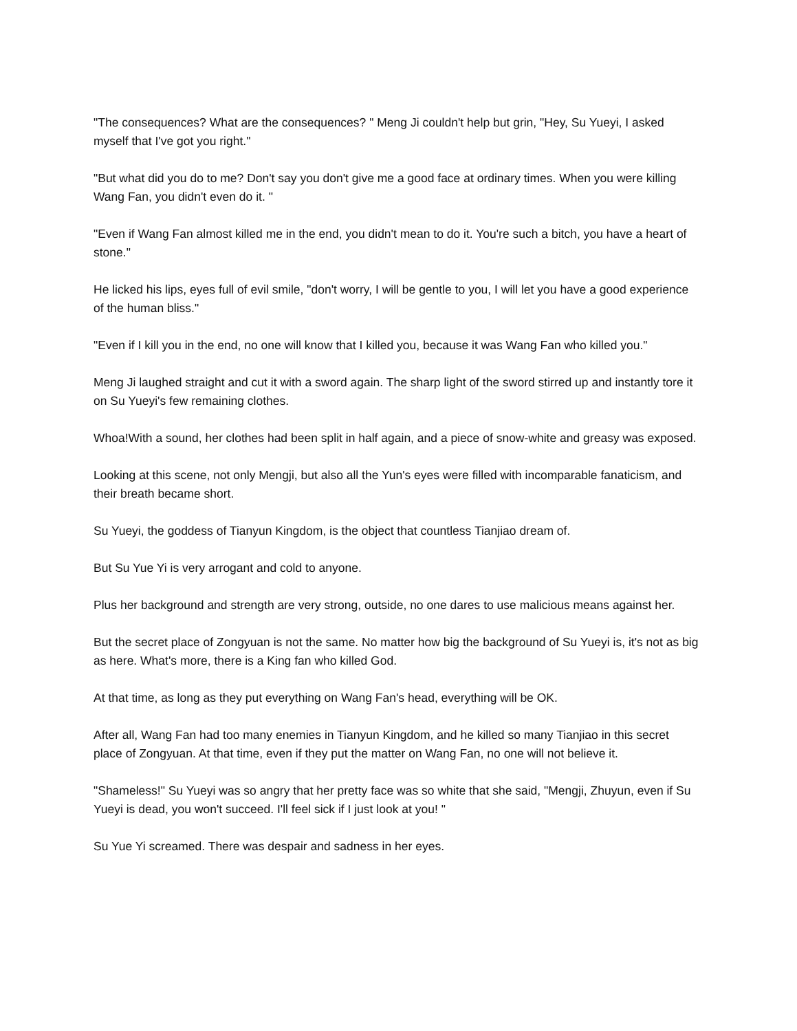"The consequences? What are the consequences? " Meng Ji couldn't help but grin, "Hey, Su Yueyi, I asked myself that I've got you right."
"But what did you do to me? Don't say you don't give me a good face at ordinary times. When you were killing Wang Fan, you didn't even do it. "
"Even if Wang Fan almost killed me in the end, you didn't mean to do it. You're such a bitch, you have a heart of stone."
He licked his lips, eyes full of evil smile, "don't worry, I will be gentle to you, I will let you have a good experience of the human bliss."
"Even if I kill you in the end, no one will know that I killed you, because it was Wang Fan who killed you."
Meng Ji laughed straight and cut it with a sword again. The sharp light of the sword stirred up and instantly tore it on Su Yueyi's few remaining clothes.
Whoa!With a sound, her clothes had been split in half again, and a piece of snow-white and greasy was exposed.
Looking at this scene, not only Mengji, but also all the Yun's eyes were filled with incomparable fanaticism, and their breath became short.
Su Yueyi, the goddess of Tianyun Kingdom, is the object that countless Tianjiao dream of.
But Su Yue Yi is very arrogant and cold to anyone.
Plus her background and strength are very strong, outside, no one dares to use malicious means against her.
But the secret place of Zongyuan is not the same. No matter how big the background of Su Yueyi is, it's not as big as here. What's more, there is a King fan who killed God.
At that time, as long as they put everything on Wang Fan's head, everything will be OK.
After all, Wang Fan had too many enemies in Tianyun Kingdom, and he killed so many Tianjiao in this secret place of Zongyuan. At that time, even if they put the matter on Wang Fan, no one will not believe it.
"Shameless!" Su Yueyi was so angry that her pretty face was so white that she said, "Mengji, Zhuyun, even if Su Yueyi is dead, you won't succeed. I'll feel sick if I just look at you! "
Su Yue Yi screamed. There was despair and sadness in her eyes.